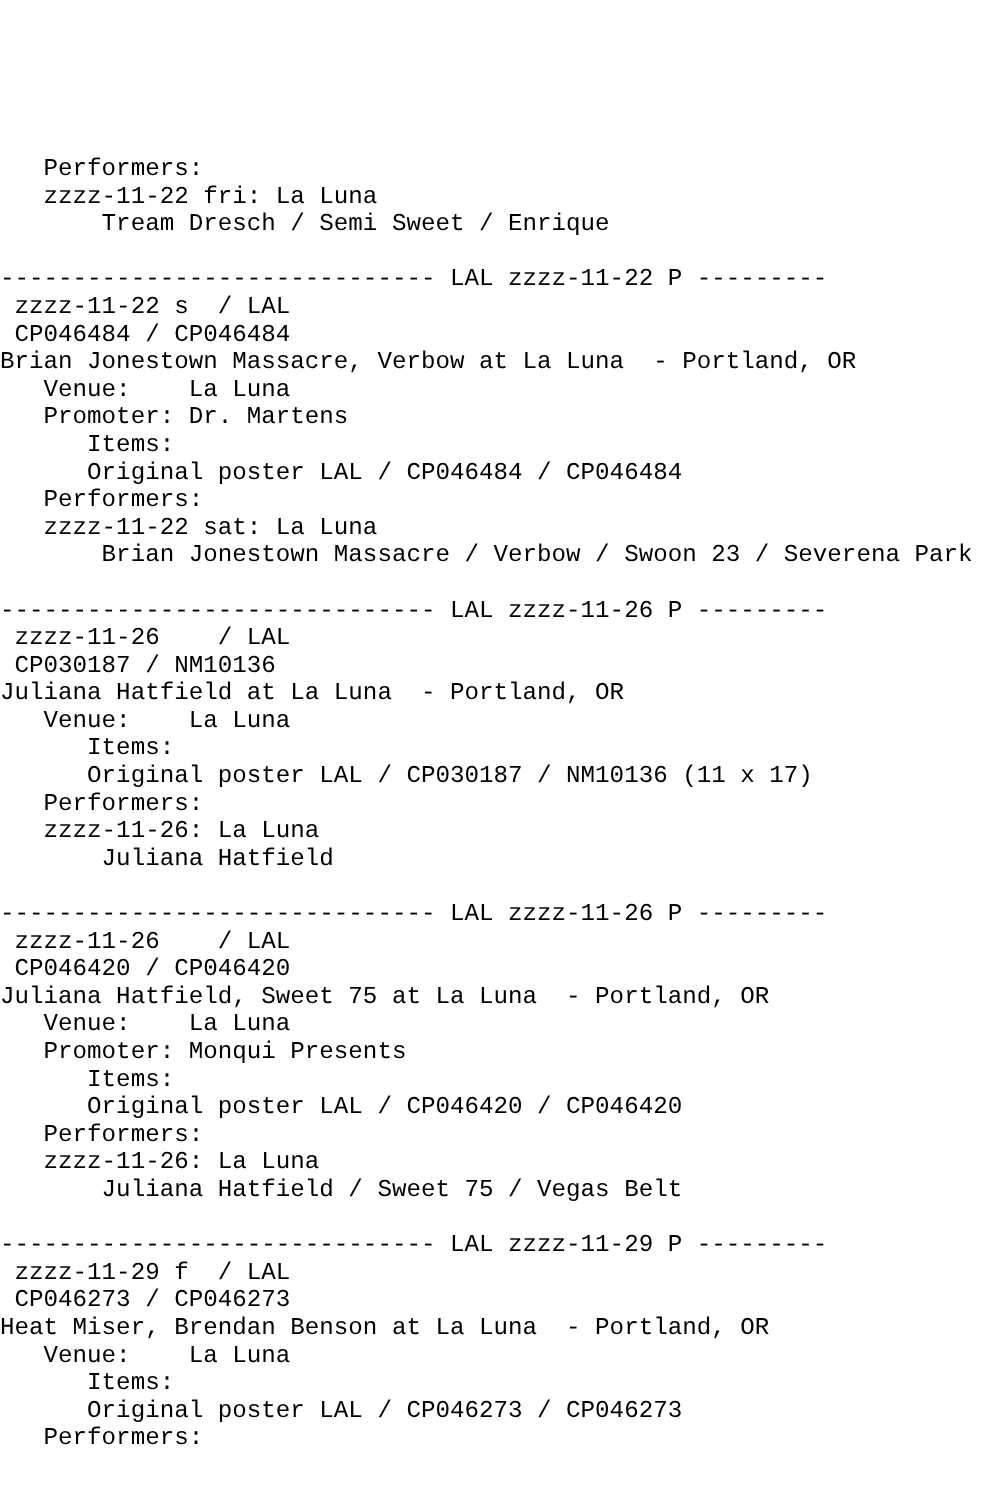Performers:
   zzzz-11-22 fri: La Luna
       Tream Dresch / Semi Sweet / Enrique

------------------------------ LAL zzzz-11-22 P ---------
 zzzz-11-22 s  / LAL
 CP046484 / CP046484
Brian Jonestown Massacre, Verbow at La Luna  - Portland, OR
   Venue:    La Luna
   Promoter: Dr. Martens
      Items:
      Original poster LAL / CP046484 / CP046484
   Performers:
   zzzz-11-22 sat: La Luna
       Brian Jonestown Massacre / Verbow / Swoon 23 / Severena Park

------------------------------ LAL zzzz-11-26 P ---------
 zzzz-11-26    / LAL
 CP030187 / NM10136
Juliana Hatfield at La Luna  - Portland, OR
   Venue:    La Luna
      Items:
      Original poster LAL / CP030187 / NM10136 (11 x 17)
   Performers:
   zzzz-11-26: La Luna
       Juliana Hatfield

------------------------------ LAL zzzz-11-26 P ---------
 zzzz-11-26    / LAL
 CP046420 / CP046420
Juliana Hatfield, Sweet 75 at La Luna  - Portland, OR
   Venue:    La Luna
   Promoter: Monqui Presents
      Items:
      Original poster LAL / CP046420 / CP046420
   Performers:
   zzzz-11-26: La Luna
       Juliana Hatfield / Sweet 75 / Vegas Belt

------------------------------ LAL zzzz-11-29 P ---------
 zzzz-11-29 f  / LAL
 CP046273 / CP046273
Heat Miser, Brendan Benson at La Luna  - Portland, OR
   Venue:    La Luna
      Items:
      Original poster LAL / CP046273 / CP046273
   Performers: